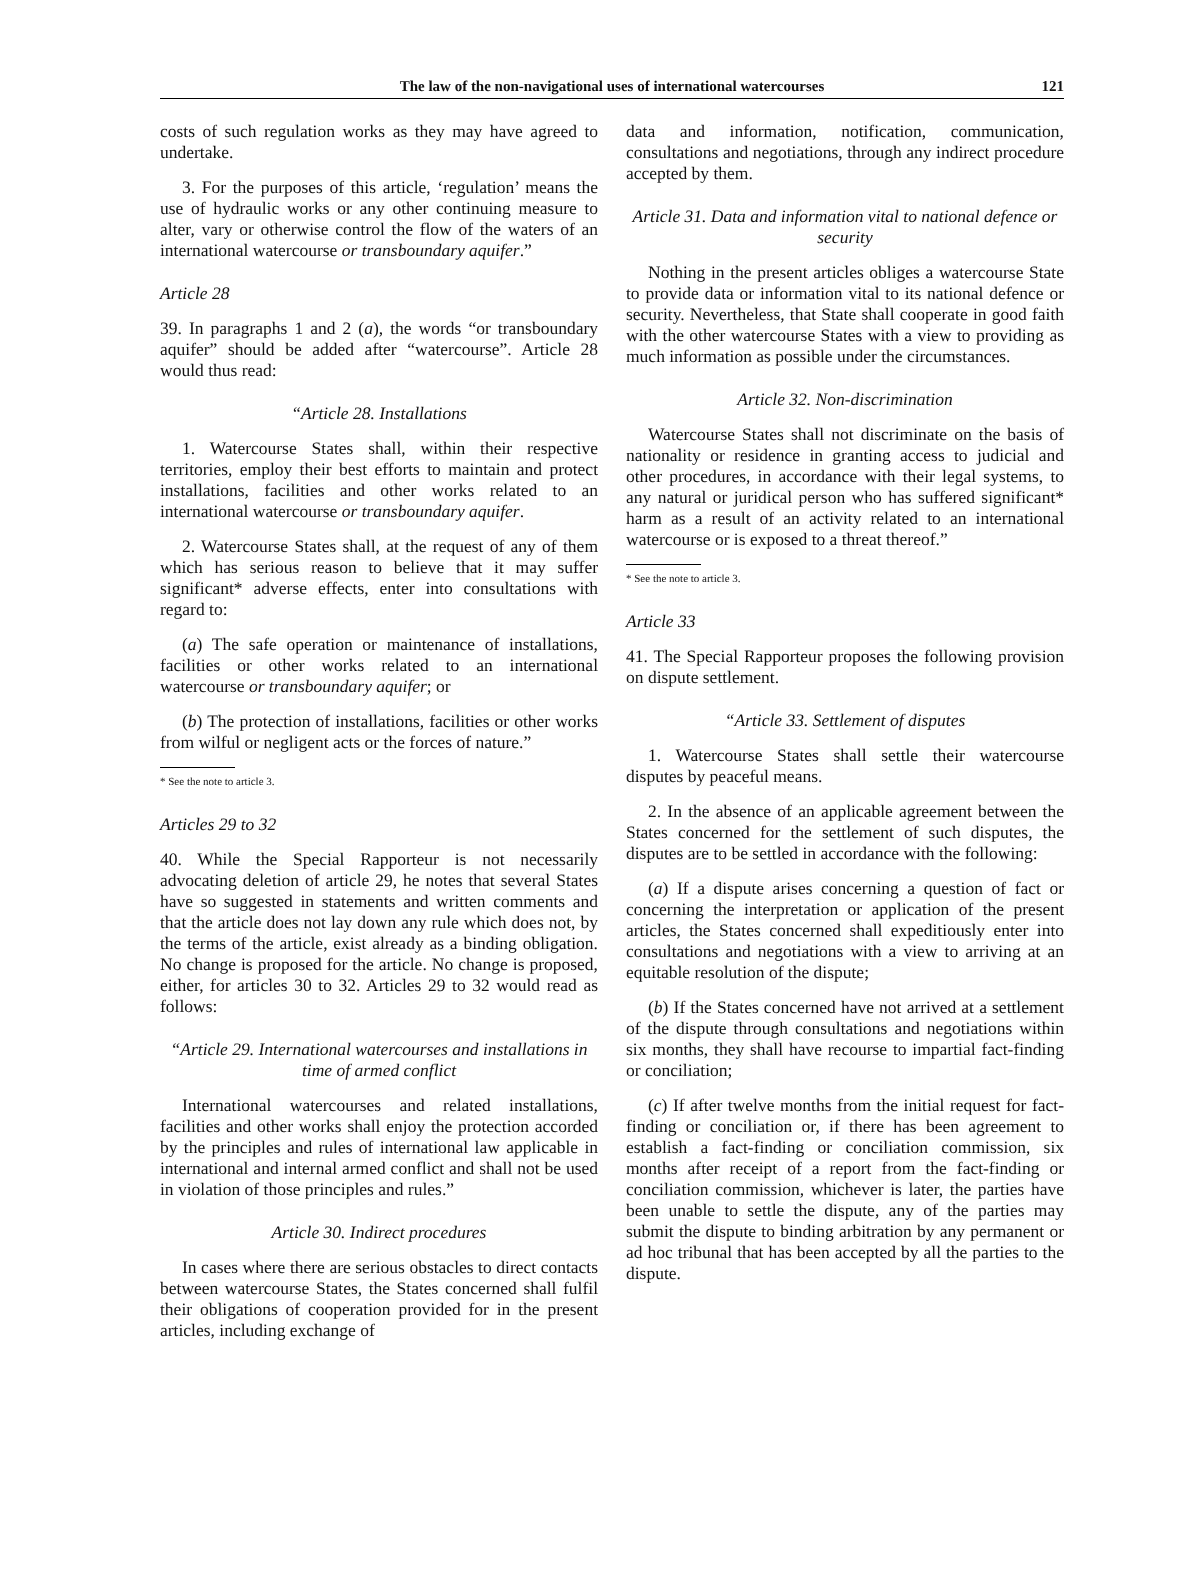The law of the non-navigational uses of international watercourses 121
costs of such regulation works as they may have agreed to undertake.
3. For the purposes of this article, ‘regulation’ means the use of hydraulic works or any other continuing measure to alter, vary or otherwise control the flow of the waters of an international watercourse or transboundary aquifer.”
Article 28
39. In paragraphs 1 and 2 (a), the words “or transboundary aquifer” should be added after “watercourse”. Article 28 would thus read:
“Article 28. Installations
1. Watercourse States shall, within their respective territories, employ their best efforts to maintain and protect installations, facilities and other works related to an international watercourse or transboundary aquifer.
2. Watercourse States shall, at the request of any of them which has serious reason to believe that it may suffer significant* adverse effects, enter into consultations with regard to:
(a) The safe operation or maintenance of installations, facilities or other works related to an international watercourse or transboundary aquifer; or
(b) The protection of installations, facilities or other works from wilful or negligent acts or the forces of nature.”
* See the note to article 3.
Articles 29 to 32
40. While the Special Rapporteur is not necessarily advocating deletion of article 29, he notes that several States have so suggested in statements and written comments and that the article does not lay down any rule which does not, by the terms of the article, exist already as a binding obligation. No change is proposed for the article. No change is proposed, either, for articles 30 to 32. Articles 29 to 32 would read as follows:
“Article 29. International watercourses and installations in time of armed conflict
International watercourses and related installations, facilities and other works shall enjoy the protection accorded by the principles and rules of international law applicable in international and internal armed conflict and shall not be used in violation of those principles and rules.”
Article 30. Indirect procedures
In cases where there are serious obstacles to direct contacts between watercourse States, the States concerned shall fulfil their obligations of cooperation provided for in the present articles, including exchange of
data and information, notification, communication, consultations and negotiations, through any indirect procedure accepted by them.
Article 31. Data and information vital to national defence or security
Nothing in the present articles obliges a watercourse State to provide data or information vital to its national defence or security. Nevertheless, that State shall cooperate in good faith with the other watercourse States with a view to providing as much information as possible under the circumstances.
Article 32. Non-discrimination
Watercourse States shall not discriminate on the basis of nationality or residence in granting access to judicial and other procedures, in accordance with their legal systems, to any natural or juridical person who has suffered significant* harm as a result of an activity related to an international watercourse or is exposed to a threat thereof.”
* See the note to article 3.
Article 33
41. The Special Rapporteur proposes the following provision on dispute settlement.
“Article 33. Settlement of disputes
1. Watercourse States shall settle their watercourse disputes by peaceful means.
2. In the absence of an applicable agreement between the States concerned for the settlement of such disputes, the disputes are to be settled in accordance with the following:
(a) If a dispute arises concerning a question of fact or concerning the interpretation or application of the present articles, the States concerned shall expeditiously enter into consultations and negotiations with a view to arriving at an equitable resolution of the dispute;
(b) If the States concerned have not arrived at a settlement of the dispute through consultations and negotiations within six months, they shall have recourse to impartial fact-finding or conciliation;
(c) If after twelve months from the initial request for fact-finding or conciliation or, if there has been agreement to establish a fact-finding or conciliation commission, six months after receipt of a report from the fact-finding or conciliation commission, whichever is later, the parties have been unable to settle the dispute, any of the parties may submit the dispute to binding arbitration by any permanent or ad hoc tribunal that has been accepted by all the parties to the dispute.